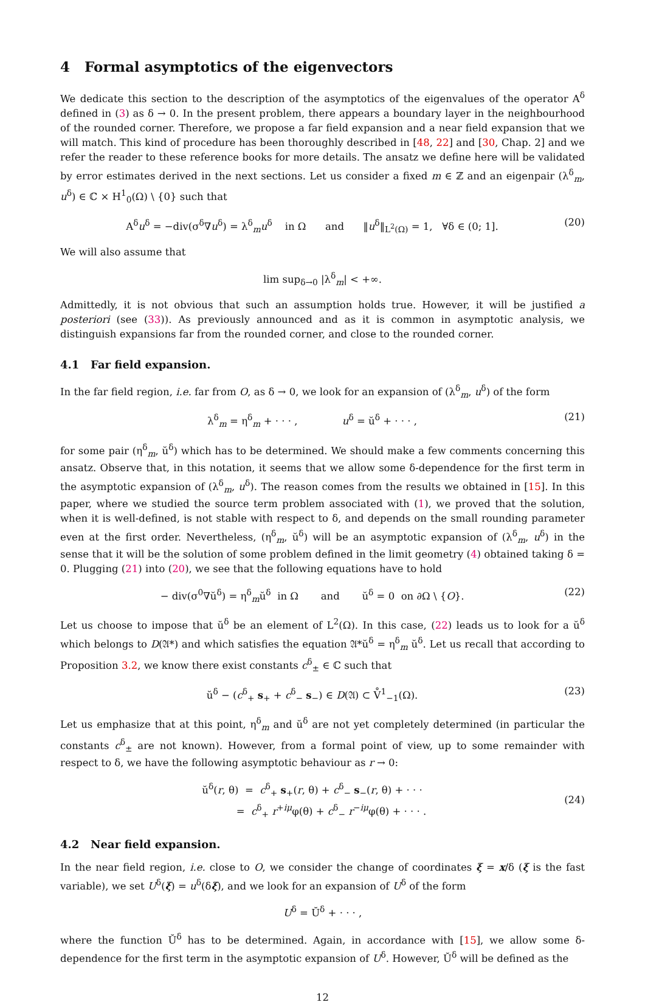4 Formal asymptotics of the eigenvectors
We dedicate this section to the description of the asymptotics of the eigenvalues of the operator A<sup>δ</sup> defined in (3) as δ → 0. In the present problem, there appears a boundary layer in the neighbourhood of the rounded corner. Therefore, we propose a far field expansion and a near field expansion that we will match. This kind of procedure has been thoroughly described in [48, 22] and [30, Chap. 2] and we refer the reader to these reference books for more details. The ansatz we define here will be validated by error estimates derived in the next sections. Let us consider a fixed m ∈ ℤ and an eigenpair (λ<sup>δ</sup><sub>m</sub>, u<sup>δ</sup>) ∈ ℂ × H<sup>1</sup><sub>0</sub>(Ω) \ {0} such that
A<sup>δ</sup>u<sup>δ</sup> = −div(σ<sup>δ</sup>∇u<sup>δ</sup>) = λ<sup>δ</sup><sub>m</sub>u<sup>δ</sup> in Ω and ‖u<sup>δ</sup>‖<sub>L<sup>2</sup>(Ω)</sub> = 1, ∀δ ∈ (0; 1]. (20)
We will also assume that
lim sup<sub>δ→0</sub> |λ<sup>δ</sup><sub>m</sub>| < +∞.
Admittedly, it is not obvious that such an assumption holds true. However, it will be justified a posteriori (see (33)). As previously announced and as it is common in asymptotic analysis, we distinguish expansions far from the rounded corner, and close to the rounded corner.
4.1 Far field expansion.
In the far field region, i.e. far from O, as δ → 0, we look for an expansion of (λ<sup>δ</sup><sub>m</sub>, u<sup>δ</sup>) of the form
λ<sup>δ</sup><sub>m</sub> = η<sup>δ</sup><sub>m</sub> + · · · , u<sup>δ</sup> = ŭ<sup>δ</sup> + · · · , (21)
for some pair (η<sup>δ</sup><sub>m</sub>, ŭ<sup>δ</sup>) which has to be determined. We should make a few comments concerning this ansatz. Observe that, in this notation, it seems that we allow some δ-dependence for the first term in the asymptotic expansion of (λ<sup>δ</sup><sub>m</sub>, u<sup>δ</sup>). The reason comes from the results we obtained in [15]. In this paper, where we studied the source term problem associated with (1), we proved that the solution, when it is well-defined, is not stable with respect to δ, and depends on the small rounding parameter even at the first order. Nevertheless, (η<sup>δ</sup><sub>m</sub>, ŭ<sup>δ</sup>) will be an asymptotic expansion of (λ<sup>δ</sup><sub>m</sub>, u<sup>δ</sup>) in the sense that it will be the solution of some problem defined in the limit geometry (4) obtained taking δ = 0. Plugging (21) into (20), we see that the following equations have to hold
− div(σ<sup>0</sup>∇ŭ<sup>δ</sup>) = η<sup>δ</sup><sub>m</sub>ŭ<sup>δ</sup> in Ω and ŭ<sup>δ</sup> = 0 on ∂Ω \ {O}. (22)
Let us choose to impose that ŭ<sup>δ</sup> be an element of L<sup>2</sup>(Ω). In this case, (22) leads us to look for a ŭ<sup>δ</sup> which belongs to D(𝔄*) and which satisfies the equation 𝔄*ŭ<sup>δ</sup> = η<sup>δ</sup><sub>m</sub> ŭ<sup>δ</sup>. Let us recall that according to Proposition 3.2, we know there exist constants c<sup>δ</sup><sub>±</sub> ∈ ℂ such that
ŭ<sup>δ</sup> − (c<sup>δ</sup><sub>+</sub> s<sub>+</sub> + c<sup>δ</sup><sub>−</sub> s<sub>−</sub>) ∈ D(𝔄) ⊂ V̊<sup>1</sup><sub>−1</sub>(Ω). (23)
Let us emphasize that at this point, η<sup>δ</sup><sub>m</sub> and ŭ<sup>δ</sup> are not yet completely determined (in particular the constants c<sup>δ</sup><sub>±</sub> are not known). However, from a formal point of view, up to some remainder with respect to δ, we have the following asymptotic behaviour as r → 0:
ŭ<sup>δ</sup>(r, θ) = c<sup>δ</sup><sub>+</sub> s<sub>+</sub>(r, θ) + c<sup>δ</sup><sub>−</sub> s<sub>−</sub>(r, θ) + · · ·
= c<sup>δ</sup><sub>+</sub> r<sup>+iμ</sup>φ(θ) + c<sup>δ</sup><sub>−</sub> r<sup>−iμ</sup>φ(θ) + · · · . (24)
4.2 Near field expansion.
In the near field region, i.e. close to O, we consider the change of coordinates ξ = x/δ (ξ is the fast variable), we set U<sup>δ</sup>(ξ) = u<sup>δ</sup>(δξ), and we look for an expansion of U<sup>δ</sup> of the form
U<sup>δ</sup> = Ŭ<sup>δ</sup> + · · · ,
where the function Ŭ<sup>δ</sup> has to be determined. Again, in accordance with [15], we allow some δ-dependence for the first term in the asymptotic expansion of U<sup>δ</sup>. However, Ŭ<sup>δ</sup> will be defined as the
12